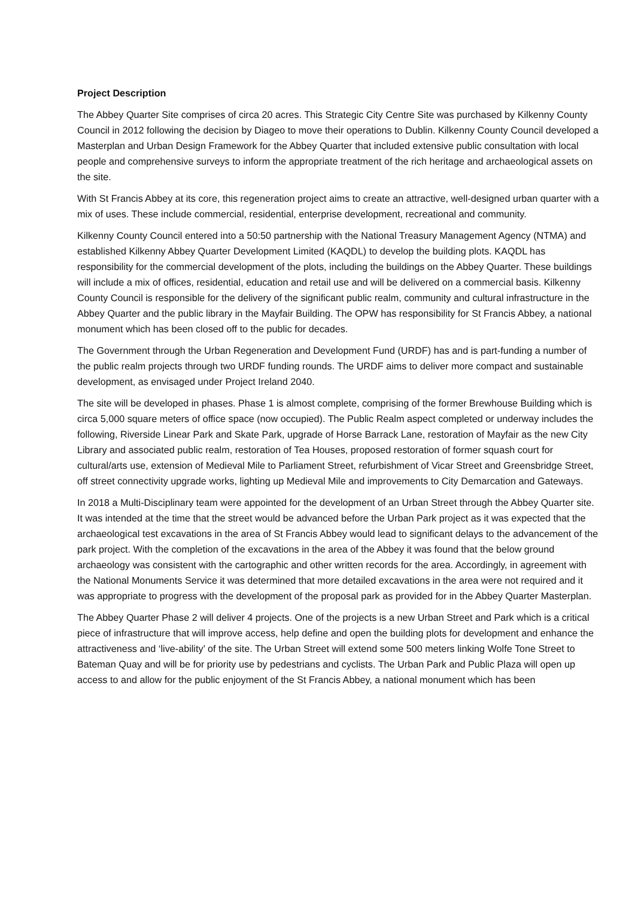Project Description
The Abbey Quarter Site comprises of circa 20 acres. This Strategic City Centre Site was purchased by Kilkenny County Council in 2012 following the decision by Diageo to move their operations to Dublin. Kilkenny County Council developed a Masterplan and Urban Design Framework for the Abbey Quarter that included extensive public consultation with local people and comprehensive surveys to inform the appropriate treatment of the rich heritage and archaeological assets on the site.
With St Francis Abbey at its core, this regeneration project aims to create an attractive, well-designed urban quarter with a mix of uses. These include commercial, residential, enterprise development, recreational and community.
Kilkenny County Council entered into a 50:50 partnership with the National Treasury Management Agency (NTMA) and established Kilkenny Abbey Quarter Development Limited (KAQDL) to develop the building plots. KAQDL has responsibility for the commercial development of the plots, including the buildings on the Abbey Quarter. These buildings will include a mix of offices, residential, education and retail use and will be delivered on a commercial basis. Kilkenny County Council is responsible for the delivery of the significant public realm, community and cultural infrastructure in the Abbey Quarter and the public library in the Mayfair Building. The OPW has responsibility for St Francis Abbey, a national monument which has been closed off to the public for decades.
The Government through the Urban Regeneration and Development Fund (URDF) has and is part-funding a number of the public realm projects through two URDF funding rounds. The URDF aims to deliver more compact and sustainable development, as envisaged under Project Ireland 2040.
The site will be developed in phases. Phase 1 is almost complete, comprising of the former Brewhouse Building which is circa 5,000 square meters of office space (now occupied). The Public Realm aspect completed or underway includes the following, Riverside Linear Park and Skate Park, upgrade of Horse Barrack Lane, restoration of Mayfair as the new City Library and associated public realm, restoration of Tea Houses, proposed restoration of former squash court for cultural/arts use, extension of Medieval Mile to Parliament Street, refurbishment of Vicar Street and Greensbridge Street, off street connectivity upgrade works, lighting up Medieval Mile and improvements to City Demarcation and Gateways.
In 2018 a Multi-Disciplinary team were appointed for the development of an Urban Street through the Abbey Quarter site. It was intended at the time that the street would be advanced before the Urban Park project as it was expected that the archaeological test excavations in the area of St Francis Abbey would lead to significant delays to the advancement of the park project. With the completion of the excavations in the area of the Abbey it was found that the below ground archaeology was consistent with the cartographic and other written records for the area. Accordingly, in agreement with the National Monuments Service it was determined that more detailed excavations in the area were not required and it was appropriate to progress with the development of the proposal park as provided for in the Abbey Quarter Masterplan.
The Abbey Quarter Phase 2 will deliver 4 projects. One of the projects is a new Urban Street and Park which is a critical piece of infrastructure that will improve access, help define and open the building plots for development and enhance the attractiveness and ‘live-ability’ of the site. The Urban Street will extend some 500 meters linking Wolfe Tone Street to Bateman Quay and will be for priority use by pedestrians and cyclists. The Urban Park and Public Plaza will open up access to and allow for the public enjoyment of the St Francis Abbey, a national monument which has been